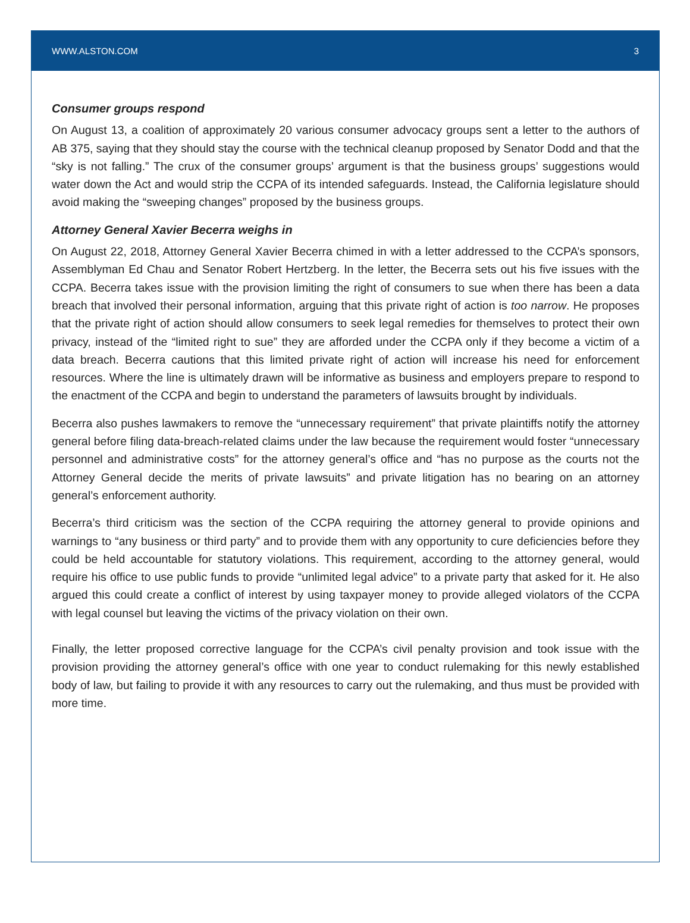WWW.ALSTON.COM 3
Consumer groups respond
On August 13, a coalition of approximately 20 various consumer advocacy groups sent a letter to the authors of AB 375, saying that they should stay the course with the technical cleanup proposed by Senator Dodd and that the “sky is not falling.” The crux of the consumer groups’ argument is that the business groups’ suggestions would water down the Act and would strip the CCPA of its intended safeguards. Instead, the California legislature should avoid making the “sweeping changes” proposed by the business groups.
Attorney General Xavier Becerra weighs in
On August 22, 2018, Attorney General Xavier Becerra chimed in with a letter addressed to the CCPA’s sponsors, Assemblyman Ed Chau and Senator Robert Hertzberg. In the letter, the Becerra sets out his five issues with the CCPA. Becerra takes issue with the provision limiting the right of consumers to sue when there has been a data breach that involved their personal information, arguing that this private right of action is too narrow. He proposes that the private right of action should allow consumers to seek legal remedies for themselves to protect their own privacy, instead of the “limited right to sue” they are afforded under the CCPA only if they become a victim of a data breach. Becerra cautions that this limited private right of action will increase his need for enforcement resources. Where the line is ultimately drawn will be informative as business and employers prepare to respond to the enactment of the CCPA and begin to understand the parameters of lawsuits brought by individuals.
Becerra also pushes lawmakers to remove the “unnecessary requirement” that private plaintiffs notify the attorney general before filing data-breach-related claims under the law because the requirement would foster “unnecessary personnel and administrative costs” for the attorney general’s office and “has no purpose as the courts not the Attorney General decide the merits of private lawsuits” and private litigation has no bearing on an attorney general’s enforcement authority.
Becerra’s third criticism was the section of the CCPA requiring the attorney general to provide opinions and warnings to “any business or third party” and to provide them with any opportunity to cure deficiencies before they could be held accountable for statutory violations. This requirement, according to the attorney general, would require his office to use public funds to provide “unlimited legal advice” to a private party that asked for it. He also argued this could create a conflict of interest by using taxpayer money to provide alleged violators of the CCPA with legal counsel but leaving the victims of the privacy violation on their own.
Finally, the letter proposed corrective language for the CCPA’s civil penalty provision and took issue with the provision providing the attorney general’s office with one year to conduct rulemaking for this newly established body of law, but failing to provide it with any resources to carry out the rulemaking, and thus must be provided with more time.